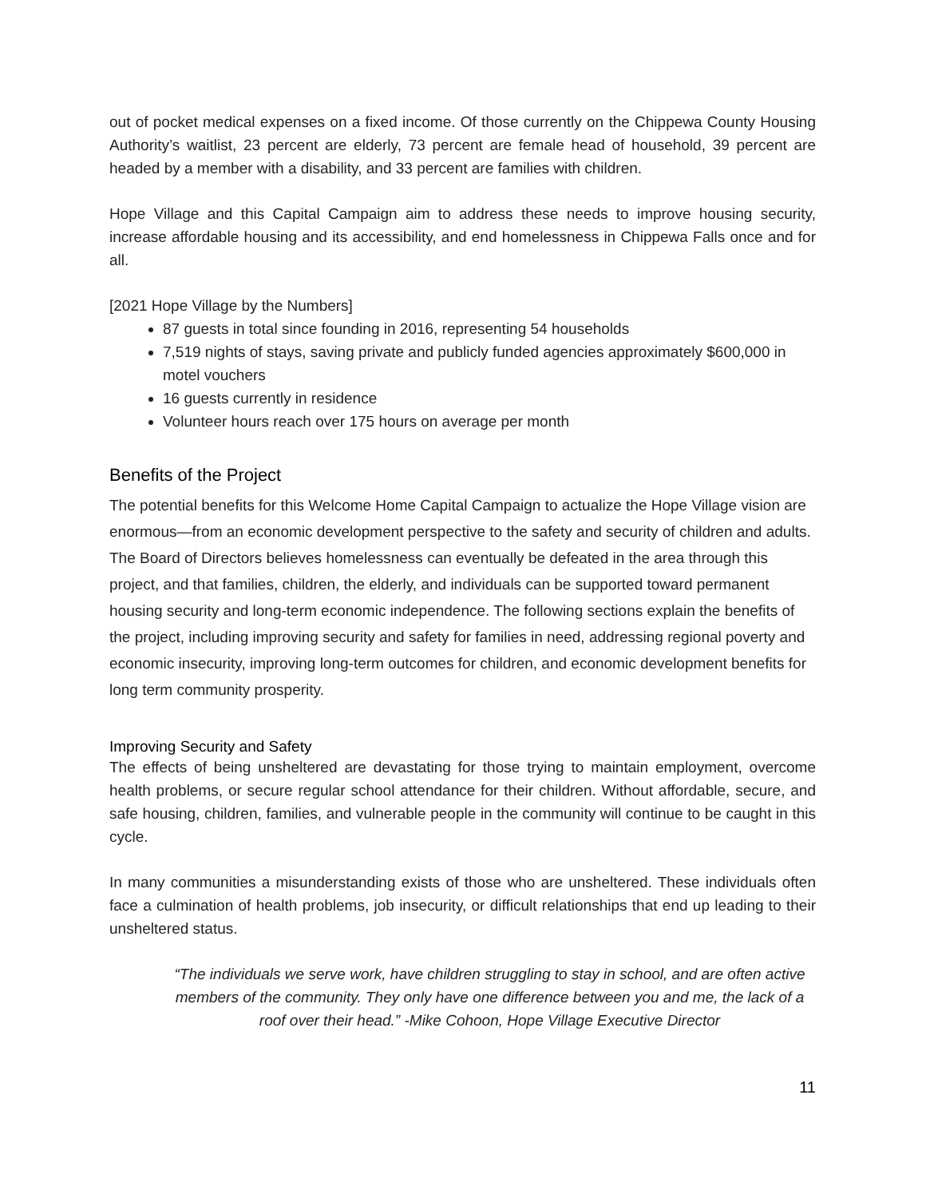out of pocket medical expenses on a fixed income. Of those currently on the Chippewa County Housing Authority’s waitlist, 23 percent are elderly, 73 percent are female head of household, 39 percent are headed by a member with a disability, and 33 percent are families with children.
Hope Village and this Capital Campaign aim to address these needs to improve housing security, increase affordable housing and its accessibility, and end homelessness in Chippewa Falls once and for all.
[2021 Hope Village by the Numbers]
87 guests in total since founding in 2016, representing 54 households
7,519 nights of stays, saving private and publicly funded agencies approximately $600,000 in motel vouchers
16 guests currently in residence
Volunteer hours reach over 175 hours on average per month
Benefits of the Project
The potential benefits for this Welcome Home Capital Campaign to actualize the Hope Village vision are enormous—from an economic development perspective to the safety and security of children and adults. The Board of Directors believes homelessness can eventually be defeated in the area through this project, and that families, children, the elderly, and individuals can be supported toward permanent housing security and long-term economic independence. The following sections explain the benefits of the project, including improving security and safety for families in need, addressing regional poverty and economic insecurity, improving long-term outcomes for children, and economic development benefits for long term community prosperity.
Improving Security and Safety
The effects of being unsheltered are devastating for those trying to maintain employment, overcome health problems, or secure regular school attendance for their children. Without affordable, secure, and safe housing, children, families, and vulnerable people in the community will continue to be caught in this cycle.
In many communities a misunderstanding exists of those who are unsheltered. These individuals often face a culmination of health problems, job insecurity, or difficult relationships that end up leading to their unsheltered status.
“The individuals we serve work, have children struggling to stay in school, and are often active members of the community. They only have one difference between you and me, the lack of a roof over their head.” -Mike Cohoon, Hope Village Executive Director
11